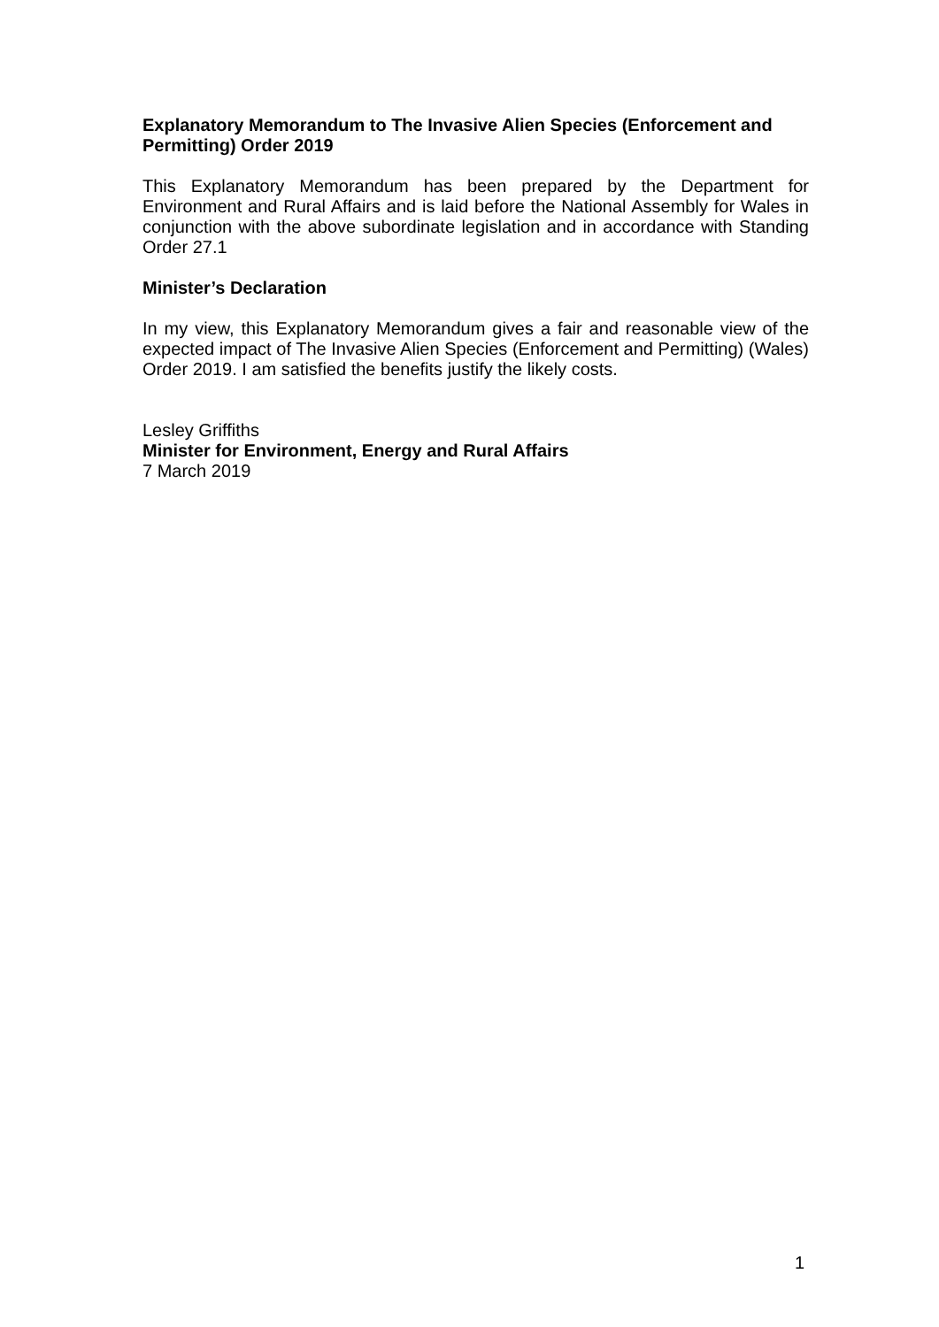Explanatory Memorandum to The Invasive Alien Species (Enforcement and Permitting) Order 2019
This Explanatory Memorandum has been prepared by the Department for Environment and Rural Affairs and is laid before the National Assembly for Wales in conjunction with the above subordinate legislation and in accordance with Standing Order 27.1
Minister’s Declaration
In my view, this Explanatory Memorandum gives a fair and reasonable view of the expected impact of The Invasive Alien Species (Enforcement and Permitting) (Wales) Order 2019. I am satisfied the benefits justify the likely costs.
Lesley Griffiths
Minister for Environment, Energy and Rural Affairs
7 March 2019
1